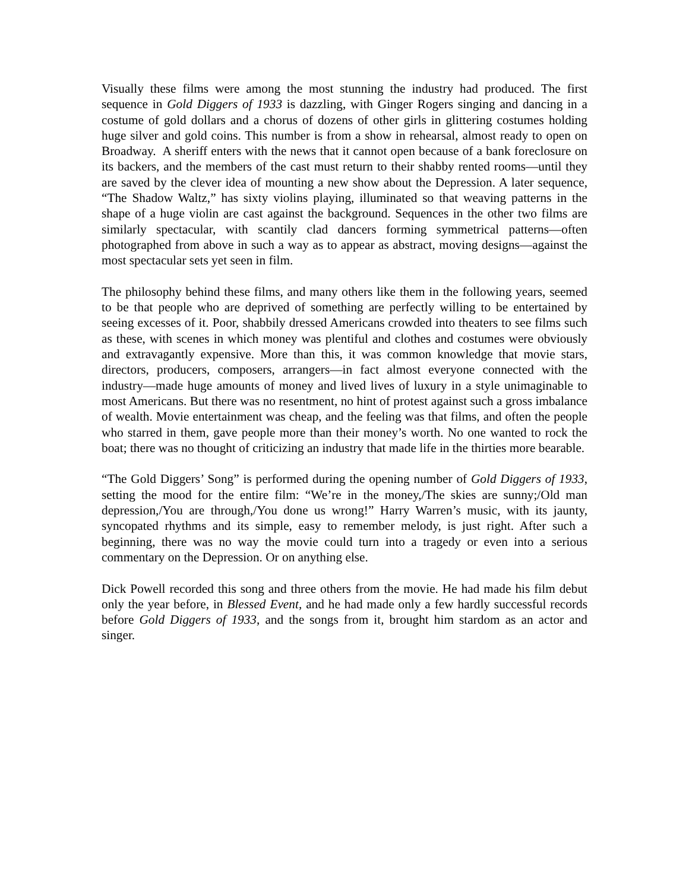Visually these films were among the most stunning the industry had produced. The first sequence in Gold Diggers of 1933 is dazzling, with Ginger Rogers singing and dancing in a costume of gold dollars and a chorus of dozens of other girls in glittering costumes holding huge silver and gold coins. This number is from a show in rehearsal, almost ready to open on Broadway. A sheriff enters with the news that it cannot open because of a bank foreclosure on its backers, and the members of the cast must return to their shabby rented rooms—until they are saved by the clever idea of mounting a new show about the Depression. A later sequence, “The Shadow Waltz,” has sixty violins playing, illuminated so that weaving patterns in the shape of a huge violin are cast against the background. Sequences in the other two films are similarly spectacular, with scantily clad dancers forming symmetrical patterns—often photographed from above in such a way as to appear as abstract, moving designs—against the most spectacular sets yet seen in film.
The philosophy behind these films, and many others like them in the following years, seemed to be that people who are deprived of something are perfectly willing to be entertained by seeing excesses of it. Poor, shabbily dressed Americans crowded into theaters to see films such as these, with scenes in which money was plentiful and clothes and costumes were obviously and extravagantly expensive. More than this, it was common knowledge that movie stars, directors, producers, composers, arrangers—in fact almost everyone connected with the industry—made huge amounts of money and lived lives of luxury in a style unimaginable to most Americans. But there was no resentment, no hint of protest against such a gross imbalance of wealth. Movie entertainment was cheap, and the feeling was that films, and often the people who starred in them, gave people more than their money’s worth. No one wanted to rock the boat; there was no thought of criticizing an industry that made life in the thirties more bearable.
“The Gold Diggers’ Song” is performed during the opening number of Gold Diggers of 1933, setting the mood for the entire film: “We’re in the money,/The skies are sunny;/Old man depression,/You are through,/You done us wrong!” Harry Warren’s music, with its jaunty, syncopated rhythms and its simple, easy to remember melody, is just right. After such a beginning, there was no way the movie could turn into a tragedy or even into a serious commentary on the Depression. Or on anything else.
Dick Powell recorded this song and three others from the movie. He had made his film debut only the year before, in Blessed Event, and he had made only a few hardly successful records before Gold Diggers of 1933, and the songs from it, brought him stardom as an actor and singer.